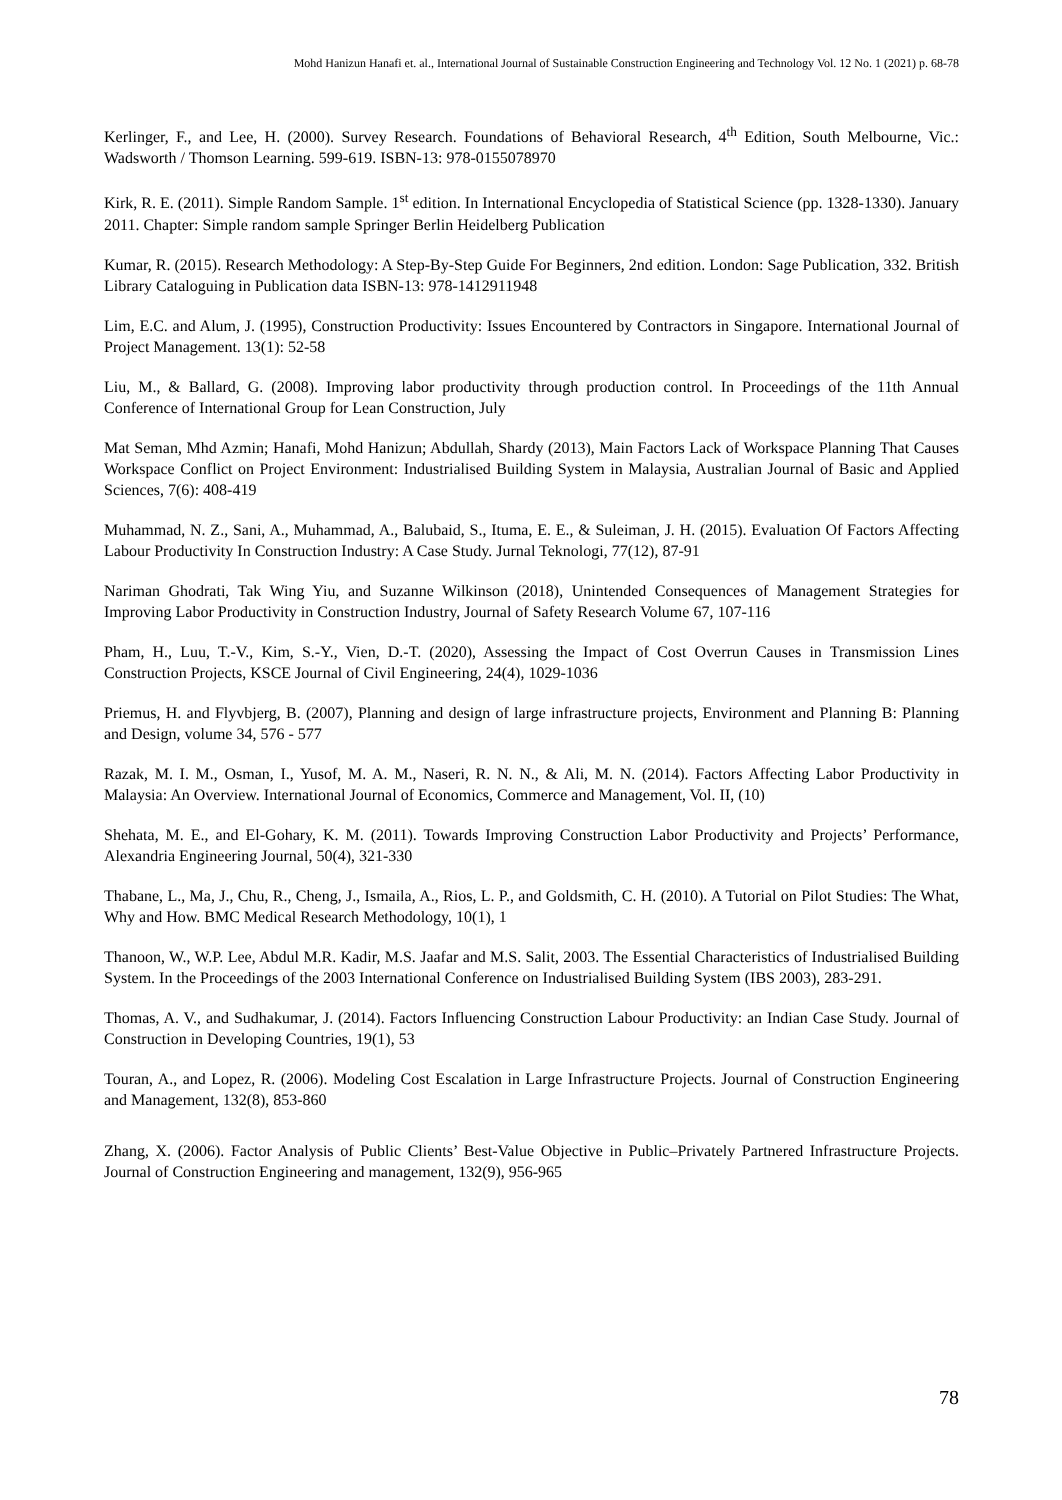Mohd Hanizun Hanafi et. al., International Journal of Sustainable Construction Engineering and Technology Vol. 12 No. 1 (2021) p. 68-78
Kerlinger, F., and Lee, H. (2000). Survey Research. Foundations of Behavioral Research, 4<sup>th</sup> Edition, South Melbourne, Vic.: Wadsworth / Thomson Learning. 599-619. ISBN-13: 978-0155078970
Kirk, R. E. (2011). Simple Random Sample. 1<sup>st</sup> edition. In International Encyclopedia of Statistical Science (pp. 1328-1330). January 2011. Chapter: Simple random sample Springer Berlin Heidelberg Publication
Kumar, R. (2015). Research Methodology: A Step-By-Step Guide For Beginners, 2nd edition. London: Sage Publication, 332. British Library Cataloguing in Publication data ISBN-13: 978-1412911948
Lim, E.C. and Alum, J. (1995), Construction Productivity: Issues Encountered by Contractors in Singapore. International Journal of Project Management. 13(1): 52-58
Liu, M., & Ballard, G. (2008). Improving labor productivity through production control. In Proceedings of the 11th Annual Conference of International Group for Lean Construction, July
Mat Seman, Mhd Azmin; Hanafi, Mohd Hanizun; Abdullah, Shardy (2013), Main Factors Lack of Workspace Planning That Causes Workspace Conflict on Project Environment: Industrialised Building System in Malaysia, Australian Journal of Basic and Applied Sciences, 7(6): 408-419
Muhammad, N. Z., Sani, A., Muhammad, A., Balubaid, S., Ituma, E. E., & Suleiman, J. H. (2015). Evaluation Of Factors Affecting Labour Productivity In Construction Industry: A Case Study. Jurnal Teknologi, 77(12), 87-91
Nariman Ghodrati, Tak Wing Yiu, and Suzanne Wilkinson (2018), Unintended Consequences of Management Strategies for Improving Labor Productivity in Construction Industry, Journal of Safety Research Volume 67, 107-116
Pham, H., Luu, T.-V., Kim, S.-Y., Vien, D.-T. (2020), Assessing the Impact of Cost Overrun Causes in Transmission Lines Construction Projects, KSCE Journal of Civil Engineering, 24(4), 1029-1036
Priemus, H. and Flyvbjerg, B. (2007), Planning and design of large infrastructure projects, Environment and Planning B: Planning and Design, volume 34, 576 - 577
Razak, M. I. M., Osman, I., Yusof, M. A. M., Naseri, R. N. N., & Ali, M. N. (2014). Factors Affecting Labor Productivity in Malaysia: An Overview. International Journal of Economics, Commerce and Management, Vol. II, (10)
Shehata, M. E., and El-Gohary, K. M. (2011). Towards Improving Construction Labor Productivity and Projects’ Performance, Alexandria Engineering Journal, 50(4), 321-330
Thabane, L., Ma, J., Chu, R., Cheng, J., Ismaila, A., Rios, L. P., and Goldsmith, C. H. (2010). A Tutorial on Pilot Studies: The What, Why and How. BMC Medical Research Methodology, 10(1), 1
Thanoon, W., W.P. Lee, Abdul M.R. Kadir, M.S. Jaafar and M.S. Salit, 2003. The Essential Characteristics of Industrialised Building System. In the Proceedings of the 2003 International Conference on Industrialised Building System (IBS 2003), 283-291.
Thomas, A. V., and Sudhakumar, J. (2014). Factors Influencing Construction Labour Productivity: an Indian Case Study. Journal of Construction in Developing Countries, 19(1), 53
Touran, A., and Lopez, R. (2006). Modeling Cost Escalation in Large Infrastructure Projects. Journal of Construction Engineering and Management, 132(8), 853-860
Zhang, X. (2006). Factor Analysis of Public Clients’ Best-Value Objective in Public–Privately Partnered Infrastructure Projects. Journal of Construction Engineering and management, 132(9), 956-965
78